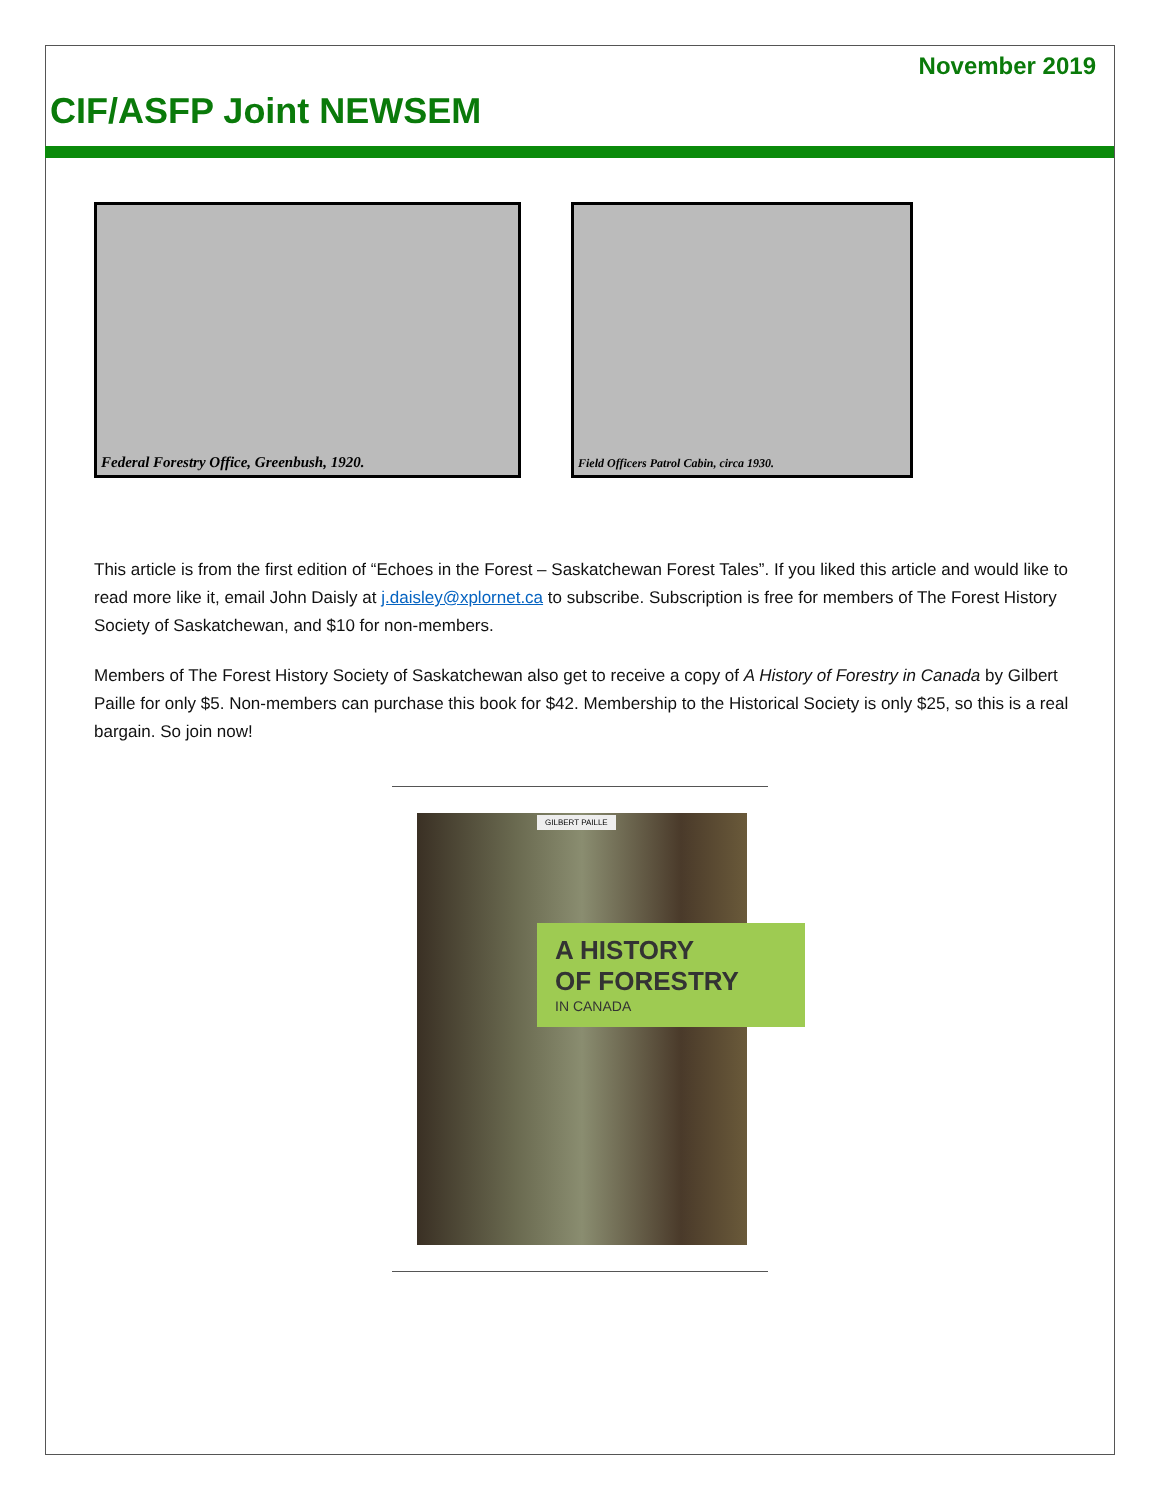November 2019
CIF/ASFP Joint NEWSEM
Federal Forestry Office, Greenbush, 1920.
Field Officers Patrol Cabin, circa 1930.
This article is from the first edition of “Echoes in the Forest – Saskatchewan Forest Tales”. If you liked this article and would like to read more like it, email John Daisly at j.daisley@xplornet.ca to subscribe. Subscription is free for members of The Forest History Society of Saskatchewan, and $10 for non-members.
Members of The Forest History Society of Saskatchewan also get to receive a copy of A History of Forestry in Canada by Gilbert Paille for only $5. Non-members can purchase this book for $42. Membership to the Historical Society is only $25, so this is a real bargain. So join now!
GILBERT PAILLE
A HISTORY
OF FORESTRY
IN CANADA